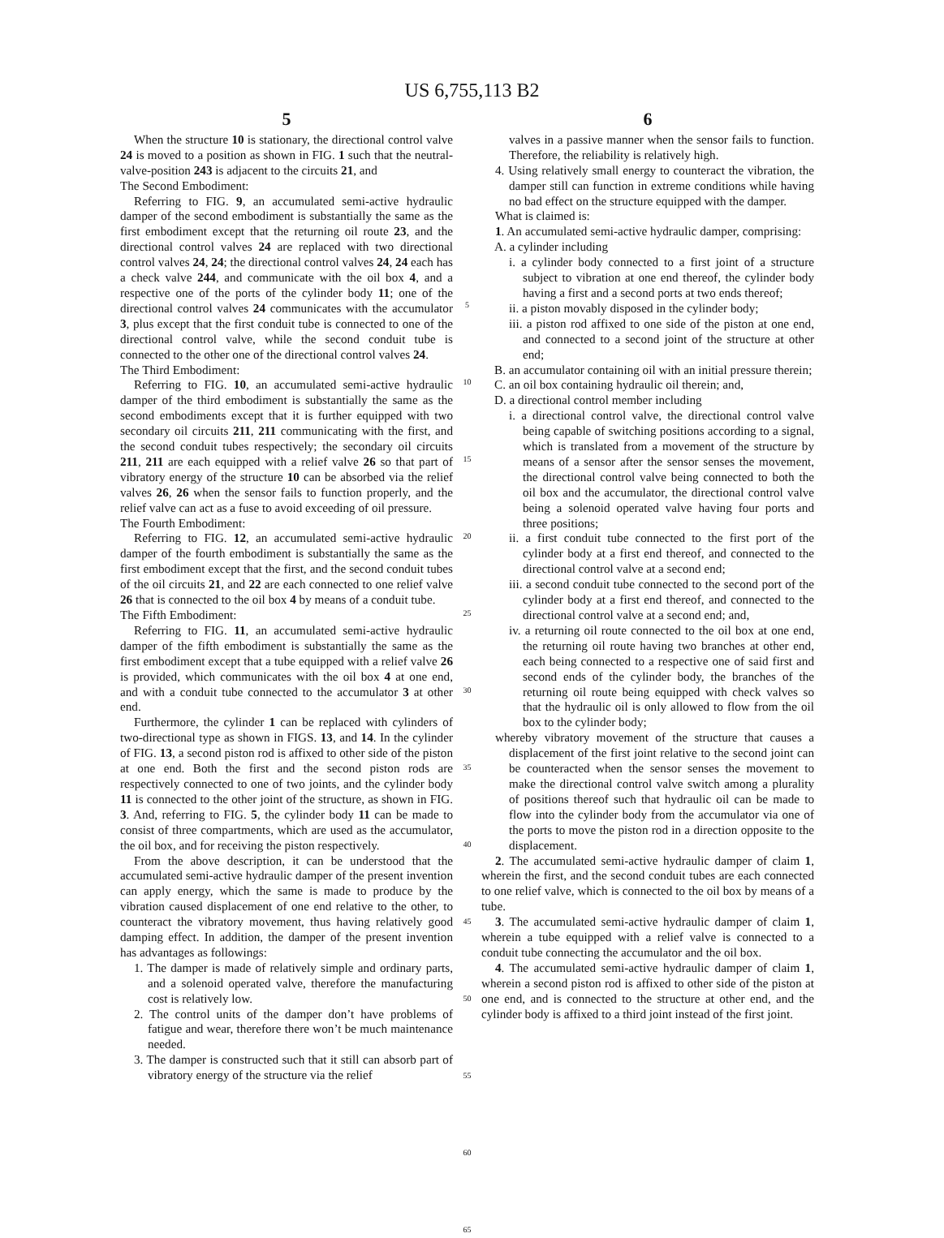US 6,755,113 B2
5
When the structure 10 is stationary, the directional control valve 24 is moved to a position as shown in FIG. 1 such that the neutral-valve-position 243 is adjacent to the circuits 21, and
The Second Embodiment:
Referring to FIG. 9, an accumulated semi-active hydraulic damper of the second embodiment is substantially the same as the first embodiment except that the returning oil route 23, and the directional control valves 24 are replaced with two directional control valves 24, 24; the directional control valves 24, 24 each has a check valve 244, and communicate with the oil box 4, and a respective one of the ports of the cylinder body 11; one of the directional control valves 24 communicates with the accumulator 3, plus except that the first conduit tube is connected to one of the directional control valve, while the second conduit tube is connected to the other one of the directional control valves 24.
The Third Embodiment:
Referring to FIG. 10, an accumulated semi-active hydraulic damper of the third embodiment is substantially the same as the second embodiments except that it is further equipped with two secondary oil circuits 211, 211 communicating with the first, and the second conduit tubes respectively; the secondary oil circuits 211, 211 are each equipped with a relief valve 26 so that part of vibratory energy of the structure 10 can be absorbed via the relief valves 26, 26 when the sensor fails to function properly, and the relief valve can act as a fuse to avoid exceeding of oil pressure.
The Fourth Embodiment:
Referring to FIG. 12, an accumulated semi-active hydraulic damper of the fourth embodiment is substantially the same as the first embodiment except that the first, and the second conduit tubes of the oil circuits 21, and 22 are each connected to one relief valve 26 that is connected to the oil box 4 by means of a conduit tube.
The Fifth Embodiment:
Referring to FIG. 11, an accumulated semi-active hydraulic damper of the fifth embodiment is substantially the same as the first embodiment except that a tube equipped with a relief valve 26 is provided, which communicates with the oil box 4 at one end, and with a conduit tube connected to the accumulator 3 at other end.
Furthermore, the cylinder 1 can be replaced with cylinders of two-directional type as shown in FIGS. 13, and 14. In the cylinder of FIG. 13, a second piston rod is affixed to other side of the piston at one end. Both the first and the second piston rods are respectively connected to one of two joints, and the cylinder body 11 is connected to the other joint of the structure, as shown in FIG. 3. And, referring to FIG. 5, the cylinder body 11 can be made to consist of three compartments, which are used as the accumulator, the oil box, and for receiving the piston respectively.
From the above description, it can be understood that the accumulated semi-active hydraulic damper of the present invention can apply energy, which the same is made to produce by the vibration caused displacement of one end relative to the other, to counteract the vibratory movement, thus having relatively good damping effect. In addition, the damper of the present invention has advantages as followings:
1. The damper is made of relatively simple and ordinary parts, and a solenoid operated valve, therefore the manufacturing cost is relatively low.
2. The control units of the damper don’t have problems of fatigue and wear, therefore there won’t be much maintenance needed.
3. The damper is constructed such that it still can absorb part of vibratory energy of the structure via the relief
5
10
15
20
25
30
35
40
45
50
55
60
65
6
valves in a passive manner when the sensor fails to function. Therefore, the reliability is relatively high.
4. Using relatively small energy to counteract the vibration, the damper still can function in extreme conditions while having no bad effect on the structure equipped with the damper.
What is claimed is:
1. An accumulated semi-active hydraulic damper, comprising:
A. a cylinder including
i. a cylinder body connected to a first joint of a structure subject to vibration at one end thereof, the cylinder body having a first and a second ports at two ends thereof;
ii. a piston movably disposed in the cylinder body;
iii. a piston rod affixed to one side of the piston at one end, and connected to a second joint of the structure at other end;
B. an accumulator containing oil with an initial pressure therein;
C. an oil box containing hydraulic oil therein; and,
D. a directional control member including
i. a directional control valve, the directional control valve being capable of switching positions according to a signal, which is translated from a movement of the structure by means of a sensor after the sensor senses the movement, the directional control valve being connected to both the oil box and the accumulator, the directional control valve being a solenoid operated valve having four ports and three positions;
ii. a first conduit tube connected to the first port of the cylinder body at a first end thereof, and connected to the directional control valve at a second end;
iii. a second conduit tube connected to the second port of the cylinder body at a first end thereof, and connected to the directional control valve at a second end; and,
iv. a returning oil route connected to the oil box at one end, the returning oil route having two branches at other end, each being connected to a respective one of said first and second ends of the cylinder body, the branches of the returning oil route being equipped with check valves so that the hydraulic oil is only allowed to flow from the oil box to the cylinder body;
whereby vibratory movement of the structure that causes a displacement of the first joint relative to the second joint can be counteracted when the sensor senses the movement to make the directional control valve switch among a plurality of positions thereof such that hydraulic oil can be made to flow into the cylinder body from the accumulator via one of the ports to move the piston rod in a direction opposite to the displacement.
2. The accumulated semi-active hydraulic damper of claim 1, wherein the first, and the second conduit tubes are each connected to one relief valve, which is connected to the oil box by means of a tube.
3. The accumulated semi-active hydraulic damper of claim 1, wherein a tube equipped with a relief valve is connected to a conduit tube connecting the accumulator and the oil box.
4. The accumulated semi-active hydraulic damper of claim 1, wherein a second piston rod is affixed to other side of the piston at one end, and is connected to the structure at other end, and the cylinder body is affixed to a third joint instead of the first joint.